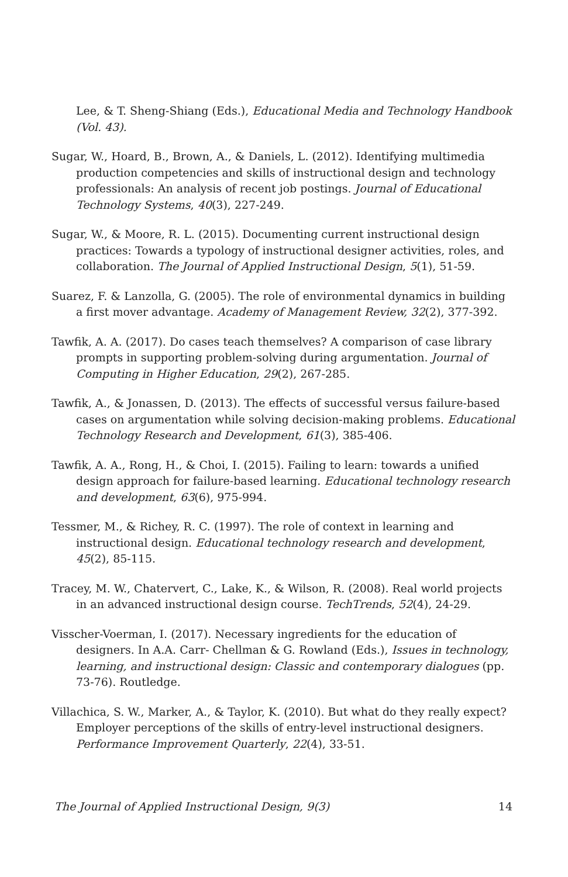Lee, & T. Sheng-Shiang (Eds.), Educational Media and Technology Handbook (Vol. 43).
Sugar, W., Hoard, B., Brown, A., & Daniels, L. (2012). Identifying multimedia production competencies and skills of instructional design and technology professionals: An analysis of recent job postings. Journal of Educational Technology Systems, 40(3), 227-249.
Sugar, W., & Moore, R. L. (2015). Documenting current instructional design practices: Towards a typology of instructional designer activities, roles, and collaboration. The Journal of Applied Instructional Design, 5(1), 51-59.
Suarez, F. & Lanzolla, G. (2005). The role of environmental dynamics in building a first mover advantage. Academy of Management Review, 32(2), 377-392.
Tawfik, A. A. (2017). Do cases teach themselves? A comparison of case library prompts in supporting problem-solving during argumentation. Journal of Computing in Higher Education, 29(2), 267-285.
Tawfik, A., & Jonassen, D. (2013). The effects of successful versus failure-based cases on argumentation while solving decision-making problems. Educational Technology Research and Development, 61(3), 385-406.
Tawfik, A. A., Rong, H., & Choi, I. (2015). Failing to learn: towards a unified design approach for failure-based learning. Educational technology research and development, 63(6), 975-994.
Tessmer, M., & Richey, R. C. (1997). The role of context in learning and instructional design. Educational technology research and development, 45(2), 85-115.
Tracey, M. W., Chatervert, C., Lake, K., & Wilson, R. (2008). Real world projects in an advanced instructional design course. TechTrends, 52(4), 24-29.
Visscher-Voerman, I. (2017). Necessary ingredients for the education of designers. In A.A. Carr- Chellman & G. Rowland (Eds.), Issues in technology, learning, and instructional design: Classic and contemporary dialogues (pp. 73-76). Routledge.
Villachica, S. W., Marker, A., & Taylor, K. (2010). But what do they really expect? Employer perceptions of the skills of entry-level instructional designers. Performance Improvement Quarterly, 22(4), 33-51.
The Journal of Applied Instructional Design, 9(3) 14